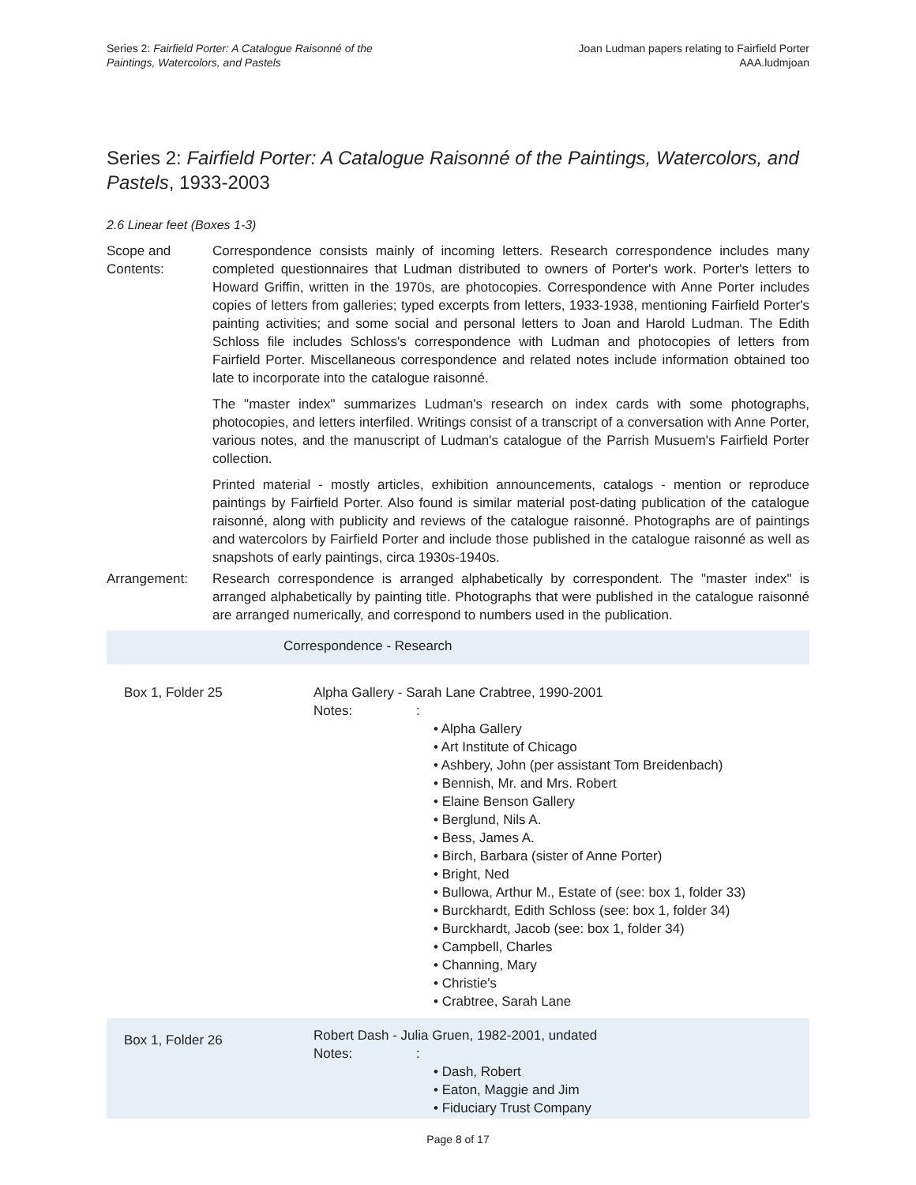Series 2: Fairfield Porter: A Catalogue Raisonné of the
Paintings, Watercolors, and Pastels
Joan Ludman papers relating to Fairfield Porter
AAA.ludmjoan
Series 2: Fairfield Porter: A Catalogue Raisonné of the Paintings, Watercolors, and Pastels, 1933-2003
2.6 Linear feet (Boxes 1-3)
Scope and Contents:
Correspondence consists mainly of incoming letters. Research correspondence includes many completed questionnaires that Ludman distributed to owners of Porter's work. Porter's letters to Howard Griffin, written in the 1970s, are photocopies. Correspondence with Anne Porter includes copies of letters from galleries; typed excerpts from letters, 1933-1938, mentioning Fairfield Porter's painting activities; and some social and personal letters to Joan and Harold Ludman. The Edith Schloss file includes Schloss's correspondence with Ludman and photocopies of letters from Fairfield Porter. Miscellaneous correspondence and related notes include information obtained too late to incorporate into the catalogue raisonné.
The "master index" summarizes Ludman's research on index cards with some photographs, photocopies, and letters interfiled. Writings consist of a transcript of a conversation with Anne Porter, various notes, and the manuscript of Ludman's catalogue of the Parrish Musuem's Fairfield Porter collection.
Printed material - mostly articles, exhibition announcements, catalogs - mention or reproduce paintings by Fairfield Porter. Also found is similar material post-dating publication of the catalogue raisonné, along with publicity and reviews of the catalogue raisonné. Photographs are of paintings and watercolors by Fairfield Porter and include those published in the catalogue raisonné as well as snapshots of early paintings, circa 1930s-1940s.
Arrangement: Research correspondence is arranged alphabetically by correspondent. The "master index" is arranged alphabetically by painting title. Photographs that were published in the catalogue raisonné are arranged numerically, and correspond to numbers used in the publication.
| Correspondence - Research | |
| Box 1, Folder 25 | Alpha Gallery - Sarah Lane Crabtree, 1990-2001 Notes: : • Alpha Gallery • Art Institute of Chicago • Ashbery, John (per assistant Tom Breidenbach) • Bennish, Mr. and Mrs. Robert • Elaine Benson Gallery • Berglund, Nils A. • Bess, James A. • Birch, Barbara (sister of Anne Porter) • Bright, Ned • Bullowa, Arthur M., Estate of (see: box 1, folder 33) • Burckhardt, Edith Schloss (see: box 1, folder 34) • Burckhardt, Jacob (see: box 1, folder 34) • Campbell, Charles • Channing, Mary • Christie's • Crabtree, Sarah Lane |
| Box 1, Folder 26 | Robert Dash - Julia Gruen, 1982-2001, undated Notes: : • Dash, Robert • Eaton, Maggie and Jim • Fiduciary Trust Company |
Page 8 of 17